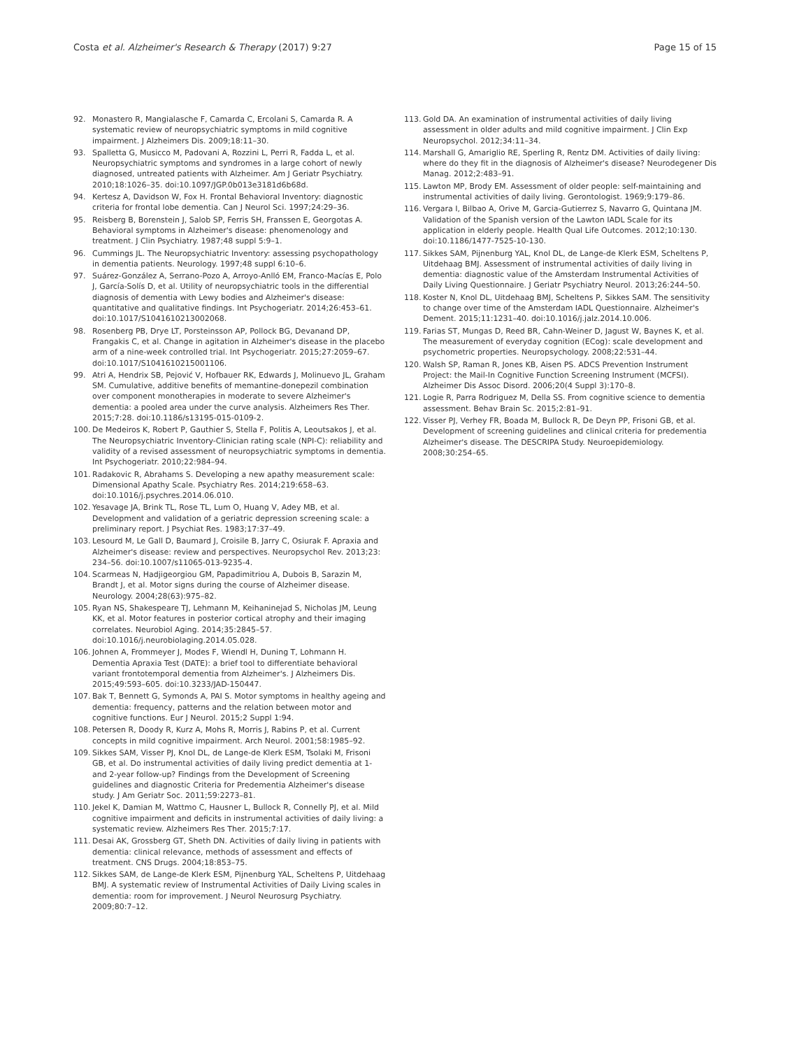Costa et al. Alzheimer's Research & Therapy (2017) 9:27 Page 15 of 15
92. Monastero R, Mangialasche F, Camarda C, Ercolani S, Camarda R. A systematic review of neuropsychiatric symptoms in mild cognitive impairment. J Alzheimers Dis. 2009;18:11–30.
93. Spalletta G, Musicco M, Padovani A, Rozzini L, Perri R, Fadda L, et al. Neuropsychiatric symptoms and syndromes in a large cohort of newly diagnosed, untreated patients with Alzheimer. Am J Geriatr Psychiatry. 2010;18:1026–35. doi:10.1097/JGP.0b013e3181d6b68d.
94. Kertesz A, Davidson W, Fox H. Frontal Behavioral Inventory: diagnostic criteria for frontal lobe dementia. Can J Neurol Sci. 1997;24:29–36.
95. Reisberg B, Borenstein J, Salob SP, Ferris SH, Franssen E, Georgotas A. Behavioral symptoms in Alzheimer's disease: phenomenology and treatment. J Clin Psychiatry. 1987;48 suppl 5:9–1.
96. Cummings JL. The Neuropsychiatric Inventory: assessing psychopathology in dementia patients. Neurology. 1997;48 suppl 6:10–6.
97. Suárez-González A, Serrano-Pozo A, Arroyo-Anlló EM, Franco-Macías E, Polo J, García-Solís D, et al. Utility of neuropsychiatric tools in the differential diagnosis of dementia with Lewy bodies and Alzheimer's disease: quantitative and qualitative findings. Int Psychogeriatr. 2014;26:453–61. doi:10.1017/S1041610213002068.
98. Rosenberg PB, Drye LT, Porsteinsson AP, Pollock BG, Devanand DP, Frangakis C, et al. Change in agitation in Alzheimer's disease in the placebo arm of a nine-week controlled trial. Int Psychogeriatr. 2015;27:2059–67. doi:10.1017/S1041610215001106.
99. Atri A, Hendrix SB, Pejović V, Hofbauer RK, Edwards J, Molinuevo JL, Graham SM. Cumulative, additive benefits of memantine-donepezil combination over component monotherapies in moderate to severe Alzheimer's dementia: a pooled area under the curve analysis. Alzheimers Res Ther. 2015;7:28. doi:10.1186/s13195-015-0109-2.
100. De Medeiros K, Robert P, Gauthier S, Stella F, Politis A, Leoutsakos J, et al. The Neuropsychiatric Inventory-Clinician rating scale (NPI-C): reliability and validity of a revised assessment of neuropsychiatric symptoms in dementia. Int Psychogeriatr. 2010;22:984–94.
101. Radakovic R, Abrahams S. Developing a new apathy measurement scale: Dimensional Apathy Scale. Psychiatry Res. 2014;219:658–63. doi:10.1016/j.psychres.2014.06.010.
102. Yesavage JA, Brink TL, Rose TL, Lum O, Huang V, Adey MB, et al. Development and validation of a geriatric depression screening scale: a preliminary report. J Psychiat Res. 1983;17:37–49.
103. Lesourd M, Le Gall D, Baumard J, Croisile B, Jarry C, Osiurak F. Apraxia and Alzheimer's disease: review and perspectives. Neuropsychol Rev. 2013;23: 234–56. doi:10.1007/s11065-013-9235-4.
104. Scarmeas N, Hadjigeorgiou GM, Papadimitriou A, Dubois B, Sarazin M, Brandt J, et al. Motor signs during the course of Alzheimer disease. Neurology. 2004;28(63):975–82.
105. Ryan NS, Shakespeare TJ, Lehmann M, Keihaninejad S, Nicholas JM, Leung KK, et al. Motor features in posterior cortical atrophy and their imaging correlates. Neurobiol Aging. 2014;35:2845–57. doi:10.1016/j.neurobiolaging.2014.05.028.
106. Johnen A, Frommeyer J, Modes F, Wiendl H, Duning T, Lohmann H. Dementia Apraxia Test (DATE): a brief tool to differentiate behavioral variant frontotemporal dementia from Alzheimer's. J Alzheimers Dis. 2015;49:593–605. doi:10.3233/JAD-150447.
107. Bak T, Bennett G, Symonds A, PAI S. Motor symptoms in healthy ageing and dementia: frequency, patterns and the relation between motor and cognitive functions. Eur J Neurol. 2015;2 Suppl 1:94.
108. Petersen R, Doody R, Kurz A, Mohs R, Morris J, Rabins P, et al. Current concepts in mild cognitive impairment. Arch Neurol. 2001;58:1985–92.
109. Sikkes SAM, Visser PJ, Knol DL, de Lange-de Klerk ESM, Tsolaki M, Frisoni GB, et al. Do instrumental activities of daily living predict dementia at 1- and 2-year follow-up? Findings from the Development of Screening guidelines and diagnostic Criteria for Predementia Alzheimer's disease study. J Am Geriatr Soc. 2011;59:2273–81.
110. Jekel K, Damian M, Wattmo C, Hausner L, Bullock R, Connelly PJ, et al. Mild cognitive impairment and deficits in instrumental activities of daily living: a systematic review. Alzheimers Res Ther. 2015;7:17.
111. Desai AK, Grossberg GT, Sheth DN. Activities of daily living in patients with dementia: clinical relevance, methods of assessment and effects of treatment. CNS Drugs. 2004;18:853–75.
112. Sikkes SAM, de Lange-de Klerk ESM, Pijnenburg YAL, Scheltens P, Uitdehaag BMJ. A systematic review of Instrumental Activities of Daily Living scales in dementia: room for improvement. J Neurol Neurosurg Psychiatry. 2009;80:7–12.
113. Gold DA. An examination of instrumental activities of daily living assessment in older adults and mild cognitive impairment. J Clin Exp Neuropsychol. 2012;34:11–34.
114. Marshall G, Amariglio RE, Sperling R, Rentz DM. Activities of daily living: where do they fit in the diagnosis of Alzheimer's disease? Neurodegener Dis Manag. 2012;2:483–91.
115. Lawton MP, Brody EM. Assessment of older people: self-maintaining and instrumental activities of daily living. Gerontologist. 1969;9:179–86.
116. Vergara I, Bilbao A, Orive M, Garcia-Gutierrez S, Navarro G, Quintana JM. Validation of the Spanish version of the Lawton IADL Scale for its application in elderly people. Health Qual Life Outcomes. 2012;10:130. doi:10.1186/1477-7525-10-130.
117. Sikkes SAM, Pijnenburg YAL, Knol DL, de Lange-de Klerk ESM, Scheltens P, Uitdehaag BMJ. Assessment of instrumental activities of daily living in dementia: diagnostic value of the Amsterdam Instrumental Activities of Daily Living Questionnaire. J Geriatr Psychiatry Neurol. 2013;26:244–50.
118. Koster N, Knol DL, Uitdehaag BMJ, Scheltens P, Sikkes SAM. The sensitivity to change over time of the Amsterdam IADL Questionnaire. Alzheimer's Dement. 2015;11:1231–40. doi:10.1016/j.jalz.2014.10.006.
119. Farias ST, Mungas D, Reed BR, Cahn-Weiner D, Jagust W, Baynes K, et al. The measurement of everyday cognition (ECog): scale development and psychometric properties. Neuropsychology. 2008;22:531–44.
120. Walsh SP, Raman R, Jones KB, Aisen PS. ADCS Prevention Instrument Project: the Mail-In Cognitive Function Screening Instrument (MCFSI). Alzheimer Dis Assoc Disord. 2006;20(4 Suppl 3):170–8.
121. Logie R, Parra Rodriguez M, Della SS. From cognitive science to dementia assessment. Behav Brain Sc. 2015;2:81–91.
122. Visser PJ, Verhey FR, Boada M, Bullock R, De Deyn PP, Frisoni GB, et al. Development of screening guidelines and clinical criteria for predementia Alzheimer's disease. The DESCRIPA Study. Neuroepidemiology. 2008;30:254–65.